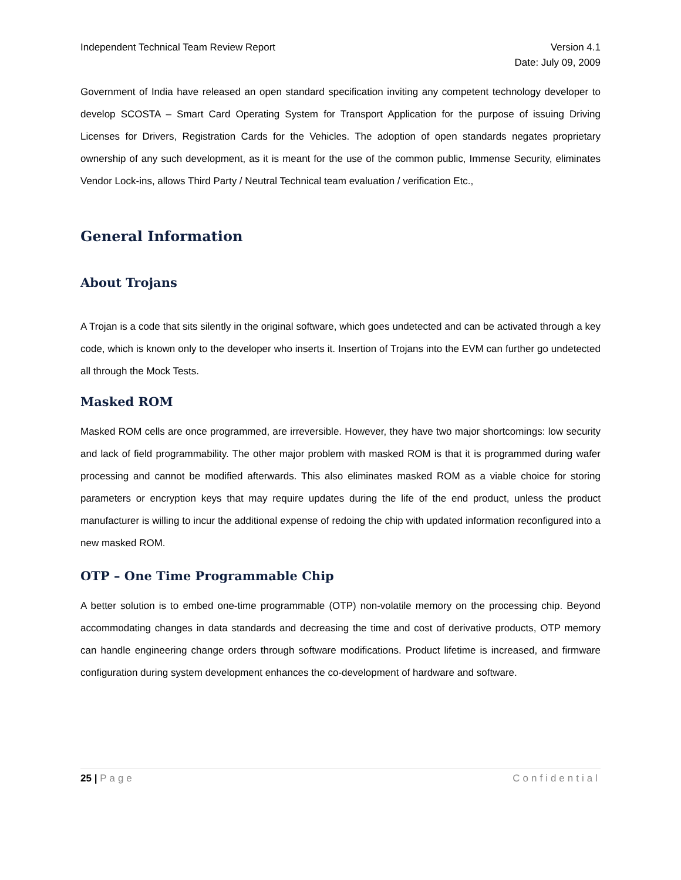Independent Technical Team Review Report Version 4.1
Date: July 09, 2009
Government of India have released an open standard specification inviting any competent technology developer to develop SCOSTA – Smart Card Operating System for Transport Application for the purpose of issuing Driving Licenses for Drivers, Registration Cards for the Vehicles. The adoption of open standards negates proprietary ownership of any such development, as it is meant for the use of the common public, Immense Security, eliminates Vendor Lock-ins, allows Third Party / Neutral Technical team evaluation / verification Etc.,
General Information
About Trojans
A Trojan is a code that sits silently in the original software, which goes undetected and can be activated through a key code, which is known only to the developer who inserts it. Insertion of Trojans into the EVM can further go undetected all through the Mock Tests.
Masked ROM
Masked ROM cells are once programmed, are irreversible. However, they have two major shortcomings: low security and lack of field programmability. The other major problem with masked ROM is that it is programmed during wafer processing and cannot be modified afterwards. This also eliminates masked ROM as a viable choice for storing parameters or encryption keys that may require updates during the life of the end product, unless the product manufacturer is willing to incur the additional expense of redoing the chip with updated information reconfigured into a new masked ROM.
OTP – One Time Programmable Chip
A better solution is to embed one-time programmable (OTP) non-volatile memory on the processing chip. Beyond accommodating changes in data standards and decreasing the time and cost of derivative products, OTP memory can handle engineering change orders through software modifications. Product lifetime is increased, and firmware configuration during system development enhances the co-development of hardware and software.
25 | Page Confidential